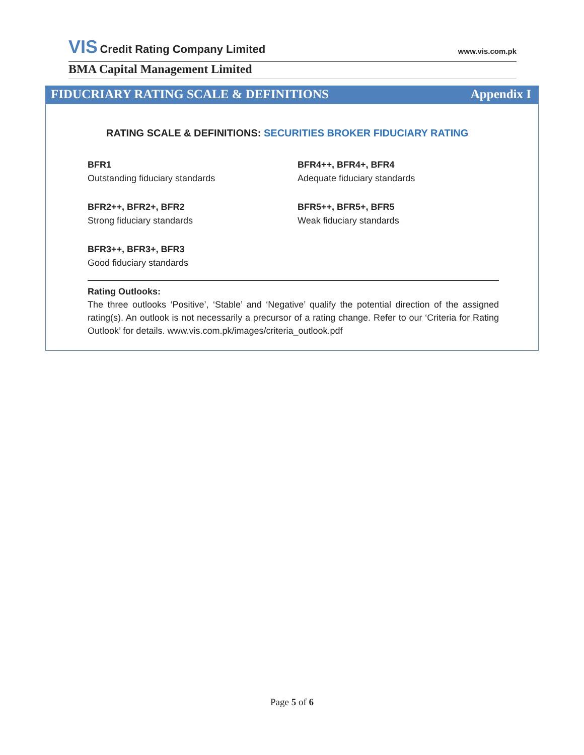VIS Credit Rating Company Limited
www.vis.com.pk
BMA Capital Management Limited
FIDUCRIARY RATING SCALE & DEFINITIONS Appendix I
RATING SCALE & DEFINITIONS: SECURITIES BROKER FIDUCIARY RATING
BFR1
Outstanding fiduciary standards
BFR4++, BFR4+, BFR4
Adequate fiduciary standards
BFR2++, BFR2+, BFR2
Strong fiduciary standards
BFR5++, BFR5+, BFR5
Weak fiduciary standards
BFR3++, BFR3+, BFR3
Good fiduciary standards
Rating Outlooks:
The three outlooks ‘Positive’, ‘Stable’ and ‘Negative’ qualify the potential direction of the assigned rating(s). An outlook is not necessarily a precursor of a rating change. Refer to our ‘Criteria for Rating Outlook’ for details. www.vis.com.pk/images/criteria_outlook.pdf
Page 5 of 6